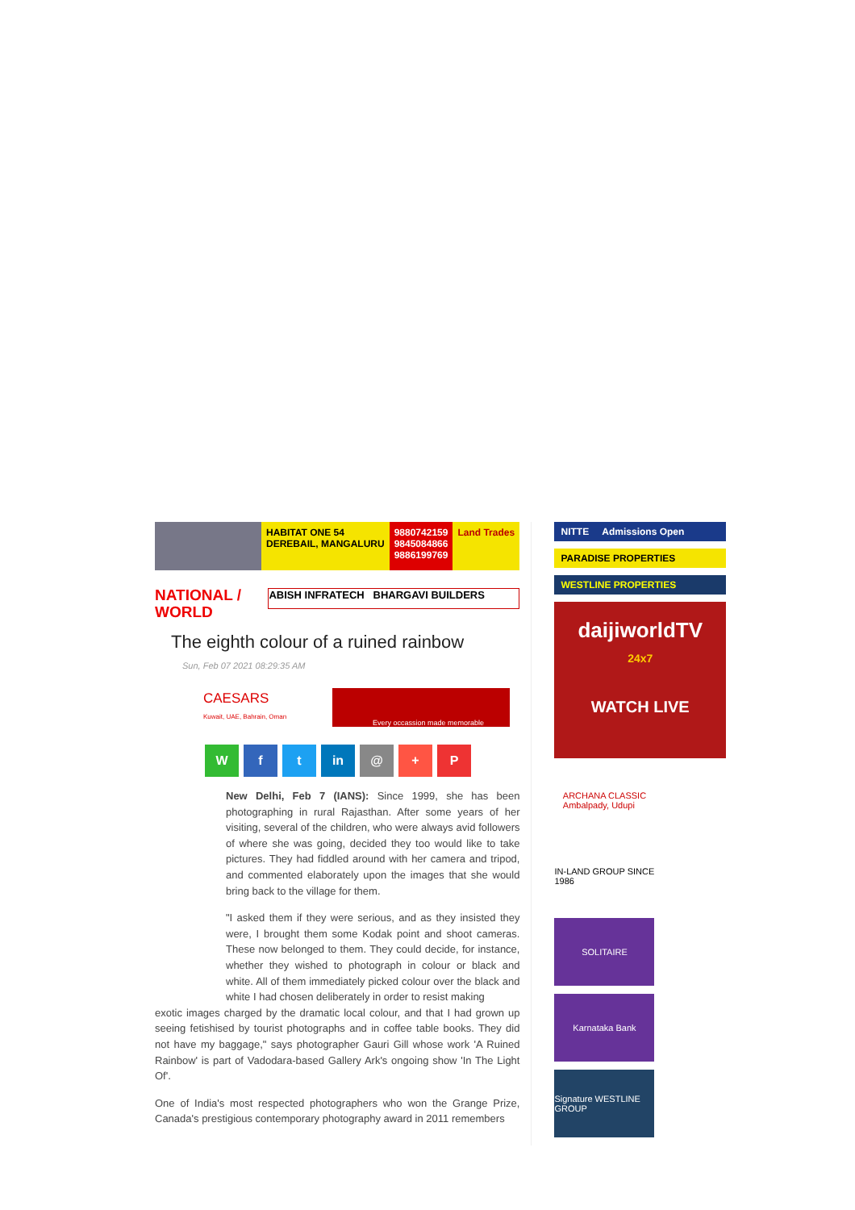HABITAT ONE 54
DEREBAIL, MANGALURU
9880742159
9845084866
9886199769
Land Trades
NATIONAL /
WORLD
ABISH INFRATECH BHARGAVI BUILDERS
The eighth colour of a ruined rainbow
Sun, Feb 07 2021 08:29:35 AM
CAESARS
Kuwait, UAE, Bahrain, Oman
Every occassion made memorable
Wf t in @ + P
New Delhi, Feb 7 (IANS): Since 1999, she has been photographing in rural Rajasthan. After some years of her visiting, several of the children, who were always avid followers of where she was going, decided they too would like to take pictures. They had fiddled around with her camera and tripod, and commented elaborately upon the images that she would bring back to the village for them.
"I asked them if they were serious, and as they insisted they were, I brought them some Kodak point and shoot cameras. These now belonged to them. They could decide, for instance, whether they wished to photograph in colour or black and white. All of them immediately picked colour over the black and white I had chosen deliberately in order to resist making
exotic images charged by the dramatic local colour, and that I had grown up seeing fetishised by tourist photographs and in coffee table books. They did not have my baggage," says photographer Gauri Gill whose work 'A Ruined Rainbow' is part of Vadodara-based Gallery Ark's ongoing show 'In The Light Of'.
One of India's most respected photographers who won the Grange Prize, Canada's prestigious contemporary photography award in 2011 remembers
NITTE Admissions Open
PARADISE PROPERTIES
WESTLINE PROPERTIES
daijiworldTV
24x7
WATCH LIVE
ARCHANA CLASSIC
Ambalpady, Udupi
IN-LAND GROUP SINCE 1986
SOLITAIRE
Karnataka Bank
Signature WESTLINE GROUP